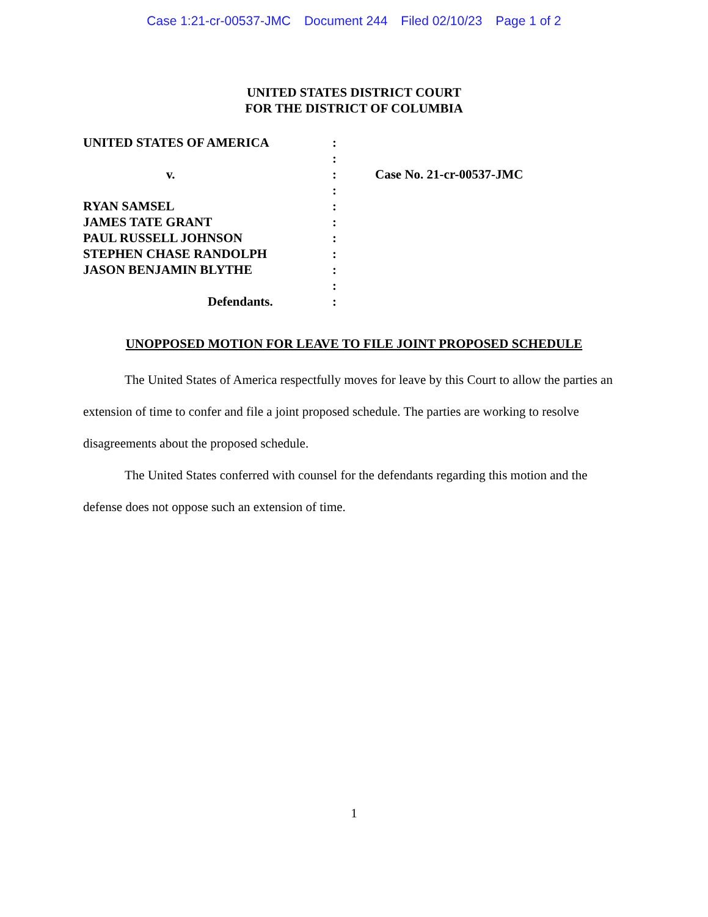Case 1:21-cr-00537-JMC Document 244 Filed 02/10/23 Page 1 of 2
UNITED STATES DISTRICT COURT
FOR THE DISTRICT OF COLUMBIA
UNITED STATES OF AMERICA
v.
RYAN SAMSEL
JAMES TATE GRANT
PAUL RUSSELL JOHNSON
STEPHEN CHASE RANDOLPH
JASON BENJAMIN BLYTHE
Defendants.
:
:
:
:
:
:
:
:
:
:
:
Case No. 21-cr-00537-JMC
UNOPPOSED MOTION FOR LEAVE TO FILE JOINT PROPOSED SCHEDULE
The United States of America respectfully moves for leave by this Court to allow the parties an extension of time to confer and file a joint proposed schedule. The parties are working to resolve disagreements about the proposed schedule.
The United States conferred with counsel for the defendants regarding this motion and the defense does not oppose such an extension of time.
1